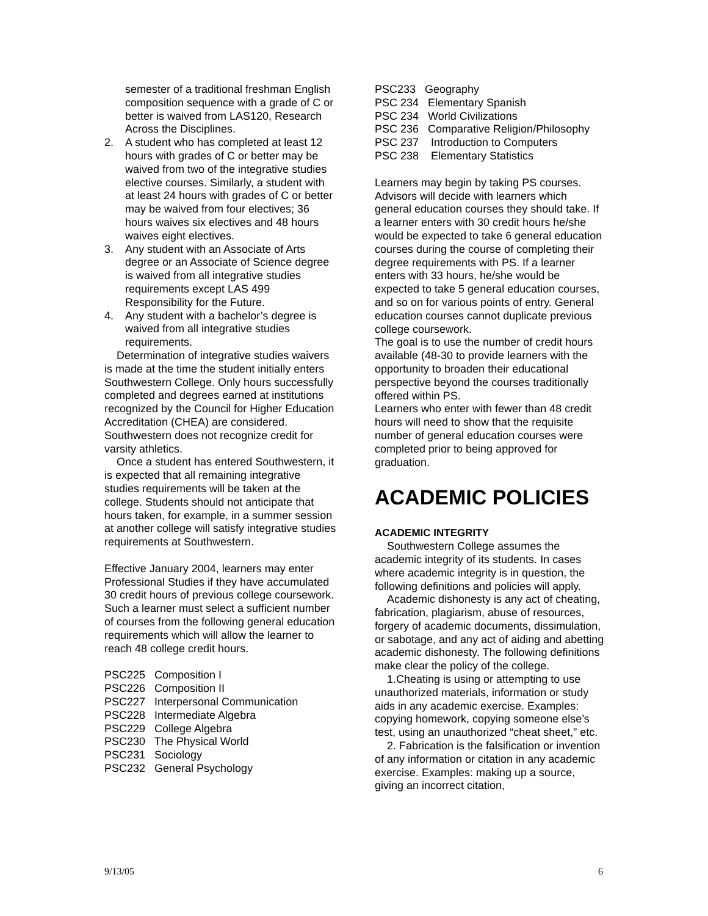semester of a traditional freshman English composition sequence with a grade of C or better is waived from LAS120, Research Across the Disciplines.
2. A student who has completed at least 12 hours with grades of C or better may be waived from two of the integrative studies elective courses. Similarly, a student with at least 24 hours with grades of C or better may be waived from four electives; 36 hours waives six electives and 48 hours waives eight electives.
3. Any student with an Associate of Arts degree or an Associate of Science degree is waived from all integrative studies requirements except LAS 499 Responsibility for the Future.
4. Any student with a bachelor’s degree is waived from all integrative studies requirements.
Determination of integrative studies waivers is made at the time the student initially enters Southwestern College. Only hours successfully completed and degrees earned at institutions recognized by the Council for Higher Education Accreditation (CHEA) are considered. Southwestern does not recognize credit for varsity athletics.
Once a student has entered Southwestern, it is expected that all remaining integrative studies requirements will be taken at the college. Students should not anticipate that hours taken, for example, in a summer session at another college will satisfy integrative studies requirements at Southwestern.
Effective January 2004, learners may enter Professional Studies if they have accumulated 30 credit hours of previous college coursework. Such a learner must select a sufficient number of courses from the following general education requirements which will allow the learner to reach 48 college credit hours.
PSC225 Composition I
PSC226 Composition II
PSC227 Interpersonal Communication
PSC228 Intermediate Algebra
PSC229 College Algebra
PSC230 The Physical World
PSC231 Sociology
PSC232 General Psychology
PSC233 Geography
PSC 234 Elementary Spanish
PSC 234 World Civilizations
PSC 236 Comparative Religion/Philosophy
PSC 237 Introduction to Computers
PSC 238 Elementary Statistics
Learners may begin by taking PS courses. Advisors will decide with learners which general education courses they should take. If a learner enters with 30 credit hours he/she would be expected to take 6 general education courses during the course of completing their degree requirements with PS. If a learner enters with 33 hours, he/she would be expected to take 5 general education courses, and so on for various points of entry. General education courses cannot duplicate previous college coursework.
The goal is to use the number of credit hours available (48-30 to provide learners with the opportunity to broaden their educational perspective beyond the courses traditionally offered within PS.
Learners who enter with fewer than 48 credit hours will need to show that the requisite number of general education courses were completed prior to being approved for graduation.
ACADEMIC POLICIES
ACADEMIC INTEGRITY
Southwestern College assumes the academic integrity of its students. In cases where academic integrity is in question, the following definitions and policies will apply.
Academic dishonesty is any act of cheating, fabrication, plagiarism, abuse of resources, forgery of academic documents, dissimulation, or sabotage, and any act of aiding and abetting academic dishonesty. The following definitions make clear the policy of the college.
1.Cheating is using or attempting to use unauthorized materials, information or study aids in any academic exercise. Examples: copying homework, copying someone else’s test, using an unauthorized “cheat sheet,” etc.
2. Fabrication is the falsification or invention of any information or citation in any academic exercise. Examples: making up a source, giving an incorrect citation,
9/13/05 6